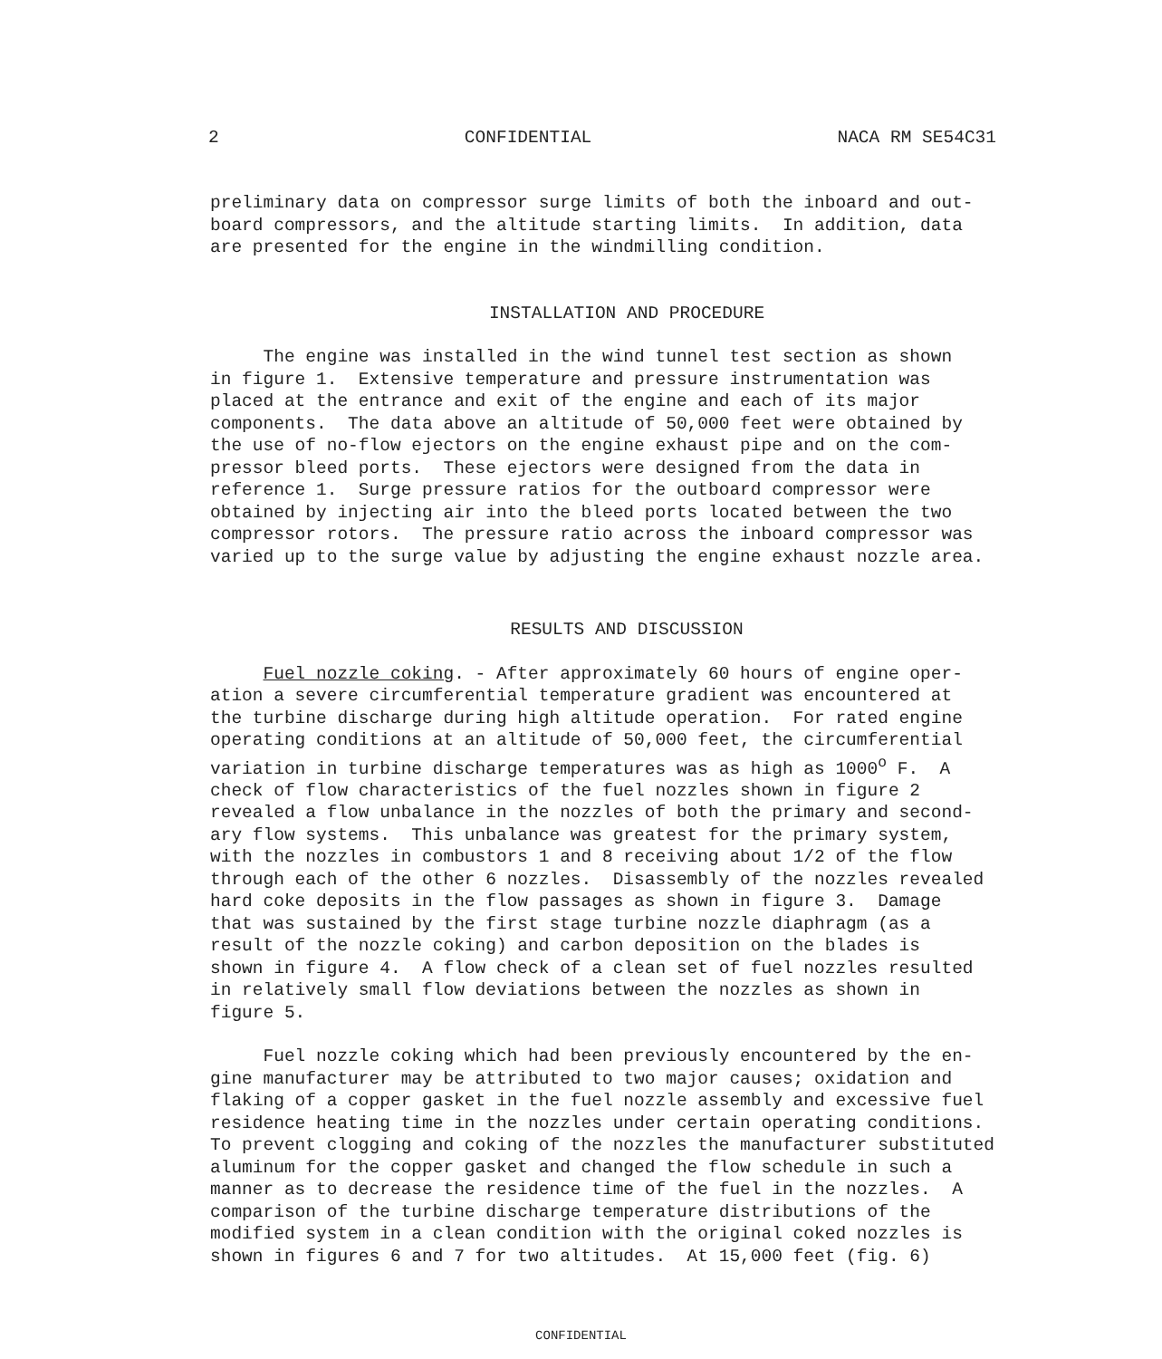2 CONFIDENTIAL NACA RM SE54C31
preliminary data on compressor surge limits of both the inboard and out- board compressors, and the altitude starting limits. In addition, data are presented for the engine in the windmilling condition.
INSTALLATION AND PROCEDURE
The engine was installed in the wind tunnel test section as shown in figure 1. Extensive temperature and pressure instrumentation was placed at the entrance and exit of the engine and each of its major components. The data above an altitude of 50,000 feet were obtained by the use of no-flow ejectors on the engine exhaust pipe and on the com- pressor bleed ports. These ejectors were designed from the data in reference 1. Surge pressure ratios for the outboard compressor were obtained by injecting air into the bleed ports located between the two compressor rotors. The pressure ratio across the inboard compressor was varied up to the surge value by adjusting the engine exhaust nozzle area.
RESULTS AND DISCUSSION
Fuel nozzle coking. - After approximately 60 hours of engine oper- ation a severe circumferential temperature gradient was encountered at the turbine discharge during high altitude operation. For rated engine operating conditions at an altitude of 50,000 feet, the circumferential variation in turbine discharge temperatures was as high as 1000<sup>o</sup> F. A check of flow characteristics of the fuel nozzles shown in figure 2 revealed a flow unbalance in the nozzles of both the primary and second- ary flow systems. This unbalance was greatest for the primary system, with the nozzles in combustors 1 and 8 receiving about 1/2 of the flow through each of the other 6 nozzles. Disassembly of the nozzles revealed hard coke deposits in the flow passages as shown in figure 3. Damage that was sustained by the first stage turbine nozzle diaphragm (as a result of the nozzle coking) and carbon deposition on the blades is shown in figure 4. A flow check of a clean set of fuel nozzles resulted in relatively small flow deviations between the nozzles as shown in figure 5.
Fuel nozzle coking which had been previously encountered by the en- gine manufacturer may be attributed to two major causes; oxidation and flaking of a copper gasket in the fuel nozzle assembly and excessive fuel residence heating time in the nozzles under certain operating conditions. To prevent clogging and coking of the nozzles the manufacturer substituted aluminum for the copper gasket and changed the flow schedule in such a manner as to decrease the residence time of the fuel in the nozzles. A comparison of the turbine discharge temperature distributions of the modified system in a clean condition with the original coked nozzles is shown in figures 6 and 7 for two altitudes. At 15,000 feet (fig. 6)
CONFIDENTIAL